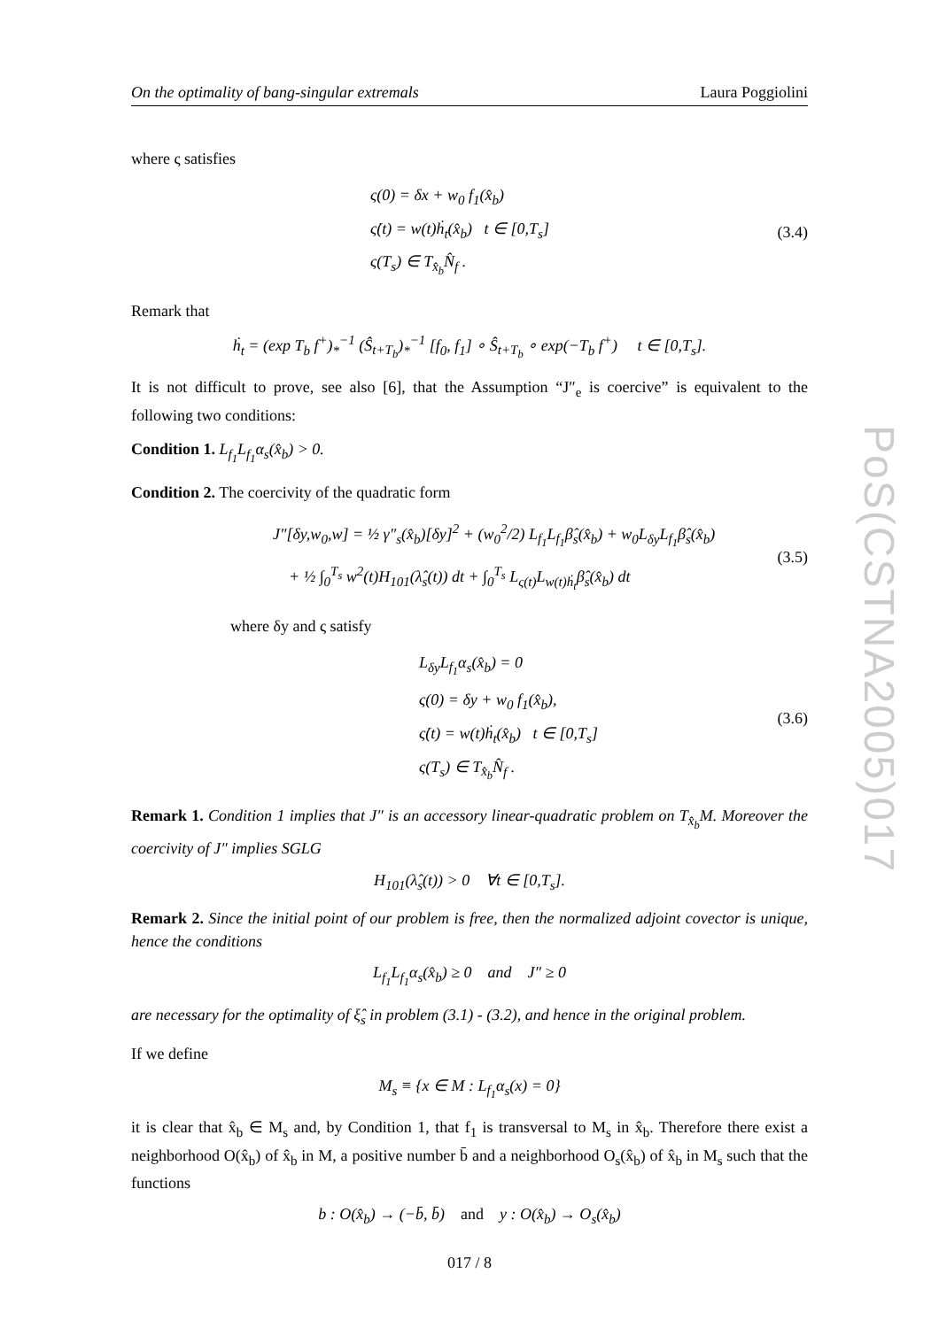On the optimality of bang-singular extremals Laura Poggiolini
where ς satisfies
ς(0) = δx + w<sub>0</sub> f<sub>1</sub>(x̂<sub>b</sub>)
ς̇(t) = w(t)ḣ<sub>t</sub>(x̂<sub>b</sub>) t ∈ [0,T<sub>s</sub>]
ς(T<sub>s</sub>) ∈ T<sub>x̂<sub>b</sub></sub>N̂<sub>f</sub> .
(3.4)
Remark that
ḣ<sub>t</sub> = (exp T<sub>b</sub> f<sup>+</sup>)<sub>*</sub><sup>−1</sup> (Ŝ<sub>t+T<sub>b</sub></sub>)<sub>*</sub><sup>−1</sup> [f<sub>0</sub>, f<sub>1</sub>] ∘ Ŝ<sub>t+T<sub>b</sub></sub> ∘ exp(−T<sub>b</sub> f<sup>+</sup>) t ∈ [0,T<sub>s</sub>].
It is not difficult to prove, see also [6], that the Assumption “J″<sub>e</sub> is coercive” is equivalent to the following two conditions:
Condition 1. L<sub>f<sub>1</sub></sub>L<sub>f<sub>1</sub></sub>α<sub>s</sub>(x̂<sub>b</sub>) > 0.
Condition 2. The coercivity of the quadratic form
J″[δy,w<sub>0</sub>,w] = ½ γ″<sub>s</sub>(x̂<sub>b</sub>)[δy]<sup>2</sup> + (w<sub>0</sub><sup>2</sup>/2) L<sub>f<sub>1</sub></sub>L<sub>f<sub>1</sub></sub>β̂<sub>s</sub>(x̂<sub>b</sub>) + w<sub>0</sub>L<sub>δy</sub>L<sub>f<sub>1</sub></sub>β̂<sub>s</sub>(x̂<sub>b</sub>)
+ ½ ∫<sub>0</sub><sup>T<sub>s</sub></sup> w<sup>2</sup>(t)H<sub>101</sub>(λ̂<sub>s</sub>(t)) dt + ∫<sub>0</sub><sup>T<sub>s</sub></sup> L<sub>ς(t)</sub>L<sub>w(t)ḣ<sub>t</sub></sub>β̂<sub>s</sub>(x̂<sub>b</sub>) dt
(3.5)
where δy and ς satisfy
L<sub>δy</sub>L<sub>f<sub>1</sub></sub>α<sub>s</sub>(x̂<sub>b</sub>) = 0
ς(0) = δy + w<sub>0</sub> f<sub>1</sub>(x̂<sub>b</sub>),
ς̇(t) = w(t)ḣ<sub>t</sub>(x̂<sub>b</sub>) t ∈ [0,T<sub>s</sub>]
ς(T<sub>s</sub>) ∈ T<sub>x̂<sub>b</sub></sub>N̂<sub>f</sub> .
(3.6)
Remark 1. Condition 1 implies that J″ is an accessory linear-quadratic problem on T<sub>x̂<sub>b</sub></sub>M. Moreover the coercivity of J″ implies SGLG
H<sub>101</sub>(λ̂<sub>s</sub>(t)) > 0 ∀t ∈ [0,T<sub>s</sub>].
Remark 2. Since the initial point of our problem is free, then the normalized adjoint covector is unique, hence the conditions
L<sub>f<sub>1</sub></sub>L<sub>f<sub>1</sub></sub>α<sub>s</sub>(x̂<sub>b</sub>) ≥ 0 and J″ ≥ 0
are necessary for the optimality of ξ̂<sub>s</sub> in problem (3.1) - (3.2), and hence in the original problem.
If we define
M<sub>s</sub> ≡ {x ∈ M : L<sub>f<sub>1</sub></sub>α<sub>s</sub>(x) = 0}
it is clear that x̂<sub>b</sub> ∈ M<sub>s</sub> and, by Condition 1, that f<sub>1</sub> is transversal to M<sub>s</sub> in x̂<sub>b</sub>. Therefore there exist a neighborhood O(x̂<sub>b</sub>) of x̂<sub>b</sub> in M, a positive number b̄ and a neighborhood O<sub>s</sub>(x̂<sub>b</sub>) of x̂<sub>b</sub> in M<sub>s</sub> such that the functions
b : O(x̂<sub>b</sub>) → (−b̄, b̄) and y : O(x̂<sub>b</sub>) → O<sub>s</sub>(x̂<sub>b</sub>)
017 / 8
PoS(CSTNA2005)017